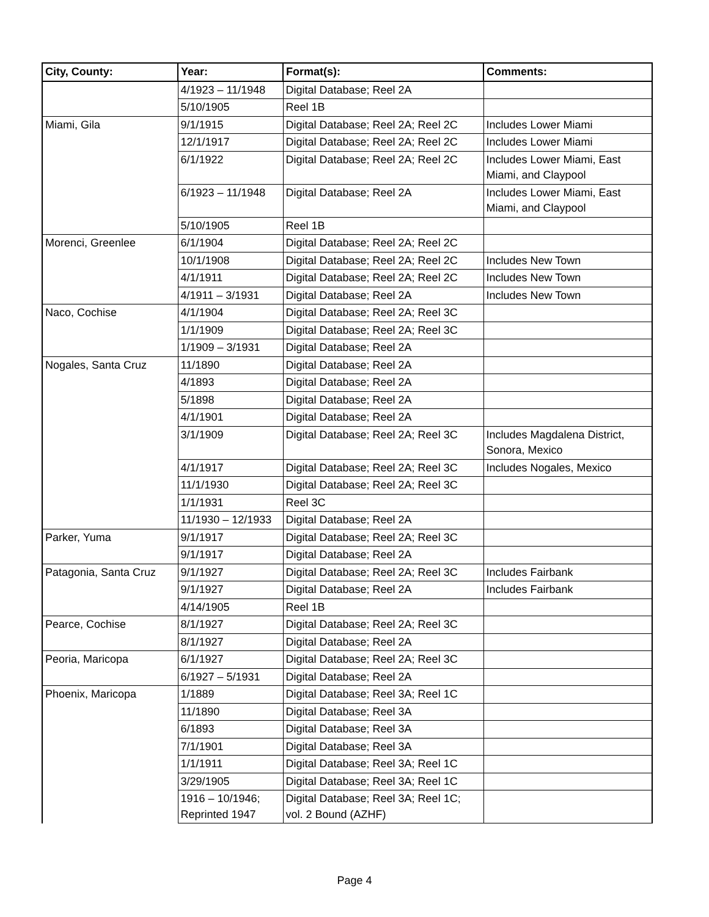| City, County: | Year: | Format(s): | Comments: |
| --- | --- | --- | --- |
| | 4/1923 – 11/1948 | Digital Database; Reel 2A | |
| | 5/10/1905 | Reel 1B | |
| Miami, Gila | 9/1/1915 | Digital Database; Reel 2A; Reel 2C | Includes Lower Miami |
| | 12/1/1917 | Digital Database; Reel 2A; Reel 2C | Includes Lower Miami |
| | 6/1/1922 | Digital Database; Reel 2A; Reel 2C | Includes Lower Miami, East Miami, and Claypool |
| | 6/1923 – 11/1948 | Digital Database; Reel 2A | Includes Lower Miami, East Miami, and Claypool |
| | 5/10/1905 | Reel 1B | |
| Morenci, Greenlee | 6/1/1904 | Digital Database; Reel 2A; Reel 2C | |
| | 10/1/1908 | Digital Database; Reel 2A; Reel 2C | Includes New Town |
| | 4/1/1911 | Digital Database; Reel 2A; Reel 2C | Includes New Town |
| | 4/1911 – 3/1931 | Digital Database; Reel 2A | Includes New Town |
| Naco, Cochise | 4/1/1904 | Digital Database; Reel 2A; Reel 3C | |
| | 1/1/1909 | Digital Database; Reel 2A; Reel 3C | |
| | 1/1909 – 3/1931 | Digital Database; Reel 2A | |
| Nogales, Santa Cruz | 11/1890 | Digital Database; Reel 2A | |
| | 4/1893 | Digital Database; Reel 2A | |
| | 5/1898 | Digital Database; Reel 2A | |
| | 4/1/1901 | Digital Database; Reel 2A | |
| | 3/1/1909 | Digital Database; Reel 2A; Reel 3C | Includes Magdalena District, Sonora, Mexico |
| | 4/1/1917 | Digital Database; Reel 2A; Reel 3C | Includes Nogales, Mexico |
| | 11/1/1930 | Digital Database; Reel 2A; Reel 3C | |
| | 1/1/1931 | Reel 3C | |
| | 11/1930 – 12/1933 | Digital Database; Reel 2A | |
| Parker, Yuma | 9/1/1917 | Digital Database; Reel 2A; Reel 3C | |
| | 9/1/1917 | Digital Database; Reel 2A | |
| Patagonia, Santa Cruz | 9/1/1927 | Digital Database; Reel 2A; Reel 3C | Includes Fairbank |
| | 9/1/1927 | Digital Database; Reel 2A | Includes Fairbank |
| | 4/14/1905 | Reel 1B | |
| Pearce, Cochise | 8/1/1927 | Digital Database; Reel 2A; Reel 3C | |
| | 8/1/1927 | Digital Database; Reel 2A | |
| Peoria, Maricopa | 6/1/1927 | Digital Database; Reel 2A; Reel 3C | |
| | 6/1927 – 5/1931 | Digital Database; Reel 2A | |
| Phoenix, Maricopa | 1/1889 | Digital Database; Reel 3A; Reel 1C | |
| | 11/1890 | Digital Database; Reel 3A | |
| | 6/1893 | Digital Database; Reel 3A | |
| | 7/1/1901 | Digital Database; Reel 3A | |
| | 1/1/1911 | Digital Database; Reel 3A; Reel 1C | |
| | 3/29/1905 | Digital Database; Reel 3A; Reel 1C | |
| | 1916 – 10/1946; Reprinted 1947 | Digital Database; Reel 3A; Reel 1C; vol. 2 Bound (AZHF) | |
Page 4